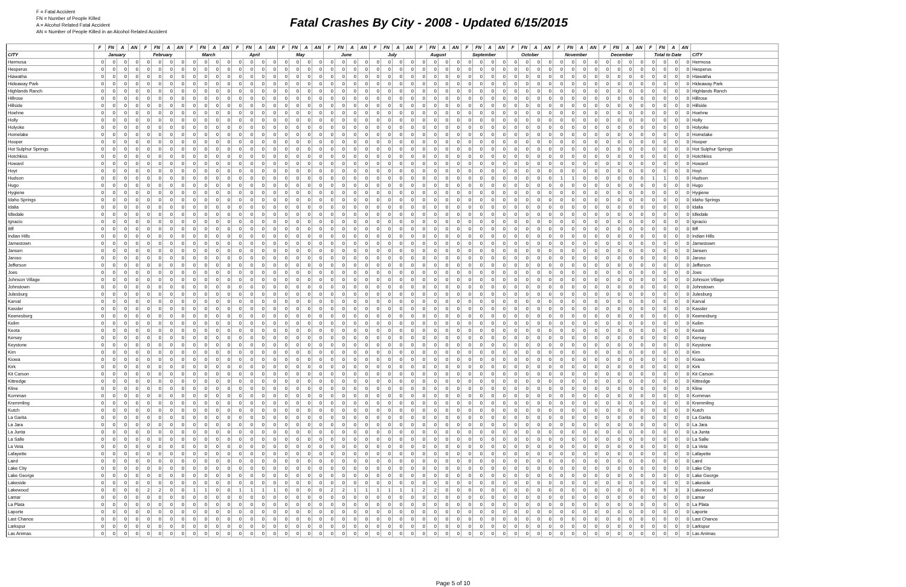F = Fatal Accident
FN = Number of People Killed
A = Alcohol Related Fatal Accident
AN = Number of People Killed in an Alcohol Related Accident
Fatal Crashes By City - 2008 - Updated 6/15/2015
| | F | FN | A | AN | F | FN | A | AN | F | FN | A | AN | F | FN | A | AN | F | FN | A | AN | F | FN | A | AN | F | FN | A | AN | F | FN | A | AN | F | FN | A | AN | F | FN | A | AN | F | FN | A | AN | F | FN | A | AN | F | FN | A | AN | |
| --- | --- | --- | --- | --- | --- | --- | --- | --- | --- | --- | --- | --- | --- | --- | --- | --- | --- | --- | --- | --- | --- | --- | --- | --- | --- | --- | --- | --- | --- | --- | --- | --- | --- | --- | --- | --- | --- | --- | --- | --- | --- | --- | --- | --- | --- | --- | --- | --- | --- | --- | --- | --- | --- |
| CITY | January | | | | February | | | | March | | | | April | | | | May | | | | June | | | | July | | | | August | | | | September | | | | October | | | | November | | | | December | | | | Total to Date | | | | CITY |
| Hermosa | 0 | 0 | 0 | 0 | 0 | 0 | 0 | 0 | 0 | 0 | 0 | 0 | 0 | 0 | 0 | 0 | 0 | 0 | 0 | 0 | 0 | 0 | 0 | 0 | 0 | 0 | 0 | 0 | 0 | 0 | 0 | 0 | 0 | 0 | 0 | 0 | 0 | 0 | 0 | 0 | 0 | 0 | 0 | 0 | 0 | 0 | 0 | 0 | 0 | 0 | 0 | 0 | Hermosa |
| Hesperus | 0 | 0 | 0 | 0 | 0 | 0 | 0 | 0 | 0 | 0 | 0 | 0 | 0 | 0 | 0 | 0 | 0 | 0 | 0 | 0 | 0 | 0 | 0 | 0 | 0 | 0 | 0 | 0 | 0 | 0 | 0 | 0 | 0 | 0 | 0 | 0 | 0 | 0 | 0 | 0 | 0 | 0 | 0 | 0 | 0 | 0 | 0 | 0 | 0 | 0 | 0 | 0 | Hesperus |
| Hiawatha | 0 | 0 | 0 | 0 | 0 | 0 | 0 | 0 | 0 | 0 | 0 | 0 | 0 | 0 | 0 | 0 | 0 | 0 | 0 | 0 | 0 | 0 | 0 | 0 | 0 | 0 | 0 | 0 | 0 | 0 | 0 | 0 | 0 | 0 | 0 | 0 | 0 | 0 | 0 | 0 | 0 | 0 | 0 | 0 | 0 | 0 | 0 | 0 | 0 | 0 | 0 | 0 | Hiawatha |
| Hideaway Park | 0 | 0 | 0 | 0 | 0 | 0 | 0 | 0 | 0 | 0 | 0 | 0 | 0 | 0 | 0 | 0 | 0 | 0 | 0 | 0 | 0 | 0 | 0 | 0 | 0 | 0 | 0 | 0 | 0 | 0 | 0 | 0 | 0 | 0 | 0 | 0 | 0 | 0 | 0 | 0 | 0 | 0 | 0 | 0 | 0 | 0 | 0 | 0 | 0 | 0 | 0 | 0 | Hideaway Park |
| Highlands Ranch | 0 | 0 | 0 | 0 | 0 | 0 | 0 | 0 | 0 | 0 | 0 | 0 | 0 | 0 | 0 | 0 | 0 | 0 | 0 | 0 | 0 | 0 | 0 | 0 | 0 | 0 | 0 | 0 | 0 | 0 | 0 | 0 | 0 | 0 | 0 | 0 | 0 | 0 | 0 | 0 | 0 | 0 | 0 | 0 | 0 | 0 | 0 | 0 | 0 | 0 | 0 | 0 | Highlands Ranch |
| Hillrose | 0 | 0 | 0 | 0 | 0 | 0 | 0 | 0 | 0 | 0 | 0 | 0 | 0 | 0 | 0 | 0 | 0 | 0 | 0 | 0 | 0 | 0 | 0 | 0 | 0 | 0 | 0 | 0 | 0 | 0 | 0 | 0 | 0 | 0 | 0 | 0 | 0 | 0 | 0 | 0 | 0 | 0 | 0 | 0 | 0 | 0 | 0 | 0 | 0 | 0 | 0 | 0 | Hillrose |
| Hillside | 0 | 0 | 0 | 0 | 0 | 0 | 0 | 0 | 0 | 0 | 0 | 0 | 0 | 0 | 0 | 0 | 0 | 0 | 0 | 0 | 0 | 0 | 0 | 0 | 0 | 0 | 0 | 0 | 0 | 0 | 0 | 0 | 0 | 0 | 0 | 0 | 0 | 0 | 0 | 0 | 0 | 0 | 0 | 0 | 0 | 0 | 0 | 0 | 0 | 0 | 0 | 0 | Hillside |
| Hoehne | 0 | 0 | 0 | 0 | 0 | 0 | 0 | 0 | 0 | 0 | 0 | 0 | 0 | 0 | 0 | 0 | 0 | 0 | 0 | 0 | 0 | 0 | 0 | 0 | 0 | 0 | 0 | 0 | 0 | 0 | 0 | 0 | 0 | 0 | 0 | 0 | 0 | 0 | 0 | 0 | 0 | 0 | 0 | 0 | 0 | 0 | 0 | 0 | 0 | 0 | 0 | 0 | Hoehne |
| Holly | 0 | 0 | 0 | 0 | 0 | 0 | 0 | 0 | 0 | 0 | 0 | 0 | 0 | 0 | 0 | 0 | 0 | 0 | 0 | 0 | 0 | 0 | 0 | 0 | 0 | 0 | 0 | 0 | 0 | 0 | 0 | 0 | 0 | 0 | 0 | 0 | 0 | 0 | 0 | 0 | 0 | 0 | 0 | 0 | 0 | 0 | 0 | 0 | 0 | 0 | 0 | 0 | Holly |
| Holyoke | 0 | 0 | 0 | 0 | 0 | 0 | 0 | 0 | 0 | 0 | 0 | 0 | 0 | 0 | 0 | 0 | 0 | 0 | 0 | 0 | 0 | 0 | 0 | 0 | 0 | 0 | 0 | 0 | 0 | 0 | 0 | 0 | 0 | 0 | 0 | 0 | 0 | 0 | 0 | 0 | 0 | 0 | 0 | 0 | 0 | 0 | 0 | 0 | 0 | 0 | 0 | 0 | Holyoke |
| Homelake | 0 | 0 | 0 | 0 | 0 | 0 | 0 | 0 | 0 | 0 | 0 | 0 | 0 | 0 | 0 | 0 | 0 | 0 | 0 | 0 | 0 | 0 | 0 | 0 | 0 | 0 | 0 | 0 | 0 | 0 | 0 | 0 | 0 | 0 | 0 | 0 | 0 | 0 | 0 | 0 | 0 | 0 | 0 | 0 | 0 | 0 | 0 | 0 | 0 | 0 | 0 | 0 | Homelake |
| Hooper | 0 | 0 | 0 | 0 | 0 | 0 | 0 | 0 | 0 | 0 | 0 | 0 | 0 | 0 | 0 | 0 | 0 | 0 | 0 | 0 | 0 | 0 | 0 | 0 | 0 | 0 | 0 | 0 | 0 | 0 | 0 | 0 | 0 | 0 | 0 | 0 | 0 | 0 | 0 | 0 | 0 | 0 | 0 | 0 | 0 | 0 | 0 | 0 | 0 | 0 | 0 | 0 | Hooper |
| Hot Sulphur Springs | 0 | 0 | 0 | 0 | 0 | 0 | 0 | 0 | 0 | 0 | 0 | 0 | 0 | 0 | 0 | 0 | 0 | 0 | 0 | 0 | 0 | 0 | 0 | 0 | 0 | 0 | 0 | 0 | 0 | 0 | 0 | 0 | 0 | 0 | 0 | 0 | 0 | 0 | 0 | 0 | 0 | 0 | 0 | 0 | 0 | 0 | 0 | 0 | 0 | 0 | 0 | 0 | Hot Sulphur Springs |
| Hotchkiss | 0 | 0 | 0 | 0 | 0 | 0 | 0 | 0 | 0 | 0 | 0 | 0 | 0 | 0 | 0 | 0 | 0 | 0 | 0 | 0 | 0 | 0 | 0 | 0 | 0 | 0 | 0 | 0 | 0 | 0 | 0 | 0 | 0 | 0 | 0 | 0 | 0 | 0 | 0 | 0 | 0 | 0 | 0 | 0 | 0 | 0 | 0 | 0 | 0 | 0 | 0 | 0 | Hotchkiss |
| Howard | 0 | 0 | 0 | 0 | 0 | 0 | 0 | 0 | 0 | 0 | 0 | 0 | 0 | 0 | 0 | 0 | 0 | 0 | 0 | 0 | 0 | 0 | 0 | 0 | 0 | 0 | 0 | 0 | 0 | 0 | 0 | 0 | 0 | 0 | 0 | 0 | 0 | 0 | 0 | 0 | 0 | 0 | 0 | 0 | 0 | 0 | 0 | 0 | 0 | 0 | 0 | 0 | Howard |
| Hoyt | 0 | 0 | 0 | 0 | 0 | 0 | 0 | 0 | 0 | 0 | 0 | 0 | 0 | 0 | 0 | 0 | 0 | 0 | 0 | 0 | 0 | 0 | 0 | 0 | 0 | 0 | 0 | 0 | 0 | 0 | 0 | 0 | 0 | 0 | 0 | 0 | 0 | 0 | 0 | 0 | 0 | 0 | 0 | 0 | 0 | 0 | 0 | 0 | 0 | 0 | 0 | 0 | Hoyt |
| Hudson | 0 | 0 | 0 | 0 | 0 | 0 | 0 | 0 | 0 | 0 | 0 | 0 | 0 | 0 | 0 | 0 | 0 | 0 | 0 | 0 | 0 | 0 | 0 | 0 | 0 | 0 | 0 | 0 | 0 | 0 | 0 | 0 | 0 | 0 | 0 | 0 | 0 | 0 | 0 | 0 | 1 | 1 | 0 | 0 | 0 | 0 | 0 | 0 | 1 | 1 | 0 | 0 | Hudson |
| Hugo | 0 | 0 | 0 | 0 | 0 | 0 | 0 | 0 | 0 | 0 | 0 | 0 | 0 | 0 | 0 | 0 | 0 | 0 | 0 | 0 | 0 | 0 | 0 | 0 | 0 | 0 | 0 | 0 | 0 | 0 | 0 | 0 | 0 | 0 | 0 | 0 | 0 | 0 | 0 | 0 | 0 | 0 | 0 | 0 | 0 | 0 | 0 | 0 | 0 | 0 | 0 | 0 | Hugo |
| Hygiene | 0 | 0 | 0 | 0 | 0 | 0 | 0 | 0 | 0 | 0 | 0 | 0 | 0 | 0 | 0 | 0 | 0 | 0 | 0 | 0 | 0 | 0 | 0 | 0 | 0 | 0 | 0 | 0 | 0 | 0 | 0 | 0 | 0 | 0 | 0 | 0 | 0 | 0 | 0 | 0 | 0 | 0 | 0 | 0 | 0 | 0 | 0 | 0 | 0 | 0 | 0 | 0 | Hygiene |
| Idaho Springs | 0 | 0 | 0 | 0 | 0 | 0 | 0 | 0 | 0 | 0 | 0 | 0 | 0 | 0 | 0 | 0 | 0 | 0 | 0 | 0 | 0 | 0 | 0 | 0 | 0 | 0 | 0 | 0 | 0 | 0 | 0 | 0 | 0 | 0 | 0 | 0 | 0 | 0 | 0 | 0 | 0 | 0 | 0 | 0 | 0 | 0 | 0 | 0 | 0 | 0 | 0 | 0 | Idaho Springs |
| Idalia | 0 | 0 | 0 | 0 | 0 | 0 | 0 | 0 | 0 | 0 | 0 | 0 | 0 | 0 | 0 | 0 | 0 | 0 | 0 | 0 | 0 | 0 | 0 | 0 | 0 | 0 | 0 | 0 | 0 | 0 | 0 | 0 | 0 | 0 | 0 | 0 | 0 | 0 | 0 | 0 | 0 | 0 | 0 | 0 | 0 | 0 | 0 | 0 | 0 | 0 | 0 | 0 | Idalia |
| Idledale | 0 | 0 | 0 | 0 | 0 | 0 | 0 | 0 | 0 | 0 | 0 | 0 | 0 | 0 | 0 | 0 | 0 | 0 | 0 | 0 | 0 | 0 | 0 | 0 | 0 | 0 | 0 | 0 | 0 | 0 | 0 | 0 | 0 | 0 | 0 | 0 | 0 | 0 | 0 | 0 | 0 | 0 | 0 | 0 | 0 | 0 | 0 | 0 | 0 | 0 | 0 | 0 | Idledale |
| Ignacio | 0 | 0 | 0 | 0 | 0 | 0 | 0 | 0 | 0 | 0 | 0 | 0 | 0 | 0 | 0 | 0 | 0 | 0 | 0 | 0 | 0 | 0 | 0 | 0 | 0 | 0 | 0 | 0 | 0 | 0 | 0 | 0 | 0 | 0 | 0 | 0 | 0 | 0 | 0 | 0 | 0 | 0 | 0 | 0 | 0 | 0 | 0 | 0 | 0 | 0 | 0 | 0 | Ignacio |
| Iliff | 0 | 0 | 0 | 0 | 0 | 0 | 0 | 0 | 0 | 0 | 0 | 0 | 0 | 0 | 0 | 0 | 0 | 0 | 0 | 0 | 0 | 0 | 0 | 0 | 0 | 0 | 0 | 0 | 0 | 0 | 0 | 0 | 0 | 0 | 0 | 0 | 0 | 0 | 0 | 0 | 0 | 0 | 0 | 0 | 0 | 0 | 0 | 0 | 0 | 0 | 0 | 0 | Iliff |
| Indian Hills | 0 | 0 | 0 | 0 | 0 | 0 | 0 | 0 | 0 | 0 | 0 | 0 | 0 | 0 | 0 | 0 | 0 | 0 | 0 | 0 | 0 | 0 | 0 | 0 | 0 | 0 | 0 | 0 | 0 | 0 | 0 | 0 | 0 | 0 | 0 | 0 | 0 | 0 | 0 | 0 | 0 | 0 | 0 | 0 | 0 | 0 | 0 | 0 | 0 | 0 | 0 | 0 | Indian Hills |
| Jamestown | 0 | 0 | 0 | 0 | 0 | 0 | 0 | 0 | 0 | 0 | 0 | 0 | 0 | 0 | 0 | 0 | 0 | 0 | 0 | 0 | 0 | 0 | 0 | 0 | 0 | 0 | 0 | 0 | 0 | 0 | 0 | 0 | 0 | 0 | 0 | 0 | 0 | 0 | 0 | 0 | 0 | 0 | 0 | 0 | 0 | 0 | 0 | 0 | 0 | 0 | 0 | 0 | Jamestown |
| Jansen | 0 | 0 | 0 | 0 | 0 | 0 | 0 | 0 | 0 | 0 | 0 | 0 | 0 | 0 | 0 | 0 | 0 | 0 | 0 | 0 | 0 | 0 | 0 | 0 | 0 | 0 | 0 | 0 | 0 | 0 | 0 | 0 | 0 | 0 | 0 | 0 | 0 | 0 | 0 | 0 | 0 | 0 | 0 | 0 | 0 | 0 | 0 | 0 | 0 | 0 | 0 | 0 | Jansen |
| Jaroso | 0 | 0 | 0 | 0 | 0 | 0 | 0 | 0 | 0 | 0 | 0 | 0 | 0 | 0 | 0 | 0 | 0 | 0 | 0 | 0 | 0 | 0 | 0 | 0 | 0 | 0 | 0 | 0 | 0 | 0 | 0 | 0 | 0 | 0 | 0 | 0 | 0 | 0 | 0 | 0 | 0 | 0 | 0 | 0 | 0 | 0 | 0 | 0 | 0 | 0 | 0 | 0 | Jaroso |
| Jefferson | 0 | 0 | 0 | 0 | 0 | 0 | 0 | 0 | 0 | 0 | 0 | 0 | 0 | 0 | 0 | 0 | 0 | 0 | 0 | 0 | 0 | 0 | 0 | 0 | 0 | 0 | 0 | 0 | 0 | 0 | 0 | 0 | 0 | 0 | 0 | 0 | 0 | 0 | 0 | 0 | 0 | 0 | 0 | 0 | 0 | 0 | 0 | 0 | 0 | 0 | 0 | 0 | Jefferson |
| Joes | 0 | 0 | 0 | 0 | 0 | 0 | 0 | 0 | 0 | 0 | 0 | 0 | 0 | 0 | 0 | 0 | 0 | 0 | 0 | 0 | 0 | 0 | 0 | 0 | 0 | 0 | 0 | 0 | 0 | 0 | 0 | 0 | 0 | 0 | 0 | 0 | 0 | 0 | 0 | 0 | 0 | 0 | 0 | 0 | 0 | 0 | 0 | 0 | 0 | 0 | 0 | 0 | Joes |
| Johnson Village | 0 | 0 | 0 | 0 | 0 | 0 | 0 | 0 | 0 | 0 | 0 | 0 | 0 | 0 | 0 | 0 | 0 | 0 | 0 | 0 | 0 | 0 | 0 | 0 | 0 | 0 | 0 | 0 | 0 | 0 | 0 | 0 | 0 | 0 | 0 | 0 | 0 | 0 | 0 | 0 | 0 | 0 | 0 | 0 | 0 | 0 | 0 | 0 | 0 | 0 | 0 | 0 | Johnson Village |
| Johnstown | 0 | 0 | 0 | 0 | 0 | 0 | 0 | 0 | 0 | 0 | 0 | 0 | 0 | 0 | 0 | 0 | 0 | 0 | 0 | 0 | 0 | 0 | 0 | 0 | 0 | 0 | 0 | 0 | 0 | 0 | 0 | 0 | 0 | 0 | 0 | 0 | 0 | 0 | 0 | 0 | 0 | 0 | 0 | 0 | 0 | 0 | 0 | 0 | 0 | 0 | 0 | 0 | Johnstown |
| Julesburg | 0 | 0 | 0 | 0 | 0 | 0 | 0 | 0 | 0 | 0 | 0 | 0 | 0 | 0 | 0 | 0 | 0 | 0 | 0 | 0 | 0 | 0 | 0 | 0 | 0 | 0 | 0 | 0 | 0 | 0 | 0 | 0 | 0 | 0 | 0 | 0 | 0 | 0 | 0 | 0 | 0 | 0 | 0 | 0 | 0 | 0 | 0 | 0 | 0 | 0 | 0 | 0 | Julesburg |
| Karval | 0 | 0 | 0 | 0 | 0 | 0 | 0 | 0 | 0 | 0 | 0 | 0 | 0 | 0 | 0 | 0 | 0 | 0 | 0 | 0 | 0 | 0 | 0 | 0 | 0 | 0 | 0 | 0 | 0 | 0 | 0 | 0 | 0 | 0 | 0 | 0 | 0 | 0 | 0 | 0 | 0 | 0 | 0 | 0 | 0 | 0 | 0 | 0 | 0 | 0 | 0 | 0 | Karval |
| Kassler | 0 | 0 | 0 | 0 | 0 | 0 | 0 | 0 | 0 | 0 | 0 | 0 | 0 | 0 | 0 | 0 | 0 | 0 | 0 | 0 | 0 | 0 | 0 | 0 | 0 | 0 | 0 | 0 | 0 | 0 | 0 | 0 | 0 | 0 | 0 | 0 | 0 | 0 | 0 | 0 | 0 | 0 | 0 | 0 | 0 | 0 | 0 | 0 | 0 | 0 | 0 | 0 | Kassler |
| Keenesburg | 0 | 0 | 0 | 0 | 0 | 0 | 0 | 0 | 0 | 0 | 0 | 0 | 0 | 0 | 0 | 0 | 0 | 0 | 0 | 0 | 0 | 0 | 0 | 0 | 0 | 0 | 0 | 0 | 0 | 0 | 0 | 0 | 0 | 0 | 0 | 0 | 0 | 0 | 0 | 0 | 0 | 0 | 0 | 0 | 0 | 0 | 0 | 0 | 0 | 0 | 0 | 0 | Keenesburg |
| Kelim | 0 | 0 | 0 | 0 | 0 | 0 | 0 | 0 | 0 | 0 | 0 | 0 | 0 | 0 | 0 | 0 | 0 | 0 | 0 | 0 | 0 | 0 | 0 | 0 | 0 | 0 | 0 | 0 | 0 | 0 | 0 | 0 | 0 | 0 | 0 | 0 | 0 | 0 | 0 | 0 | 0 | 0 | 0 | 0 | 0 | 0 | 0 | 0 | 0 | 0 | 0 | 0 | Kelim |
| Keota | 0 | 0 | 0 | 0 | 0 | 0 | 0 | 0 | 0 | 0 | 0 | 0 | 0 | 0 | 0 | 0 | 0 | 0 | 0 | 0 | 0 | 0 | 0 | 0 | 0 | 0 | 0 | 0 | 0 | 0 | 0 | 0 | 0 | 0 | 0 | 0 | 0 | 0 | 0 | 0 | 0 | 0 | 0 | 0 | 0 | 0 | 0 | 0 | 0 | 0 | 0 | 0 | Keota |
| Kersey | 0 | 0 | 0 | 0 | 0 | 0 | 0 | 0 | 0 | 0 | 0 | 0 | 0 | 0 | 0 | 0 | 0 | 0 | 0 | 0 | 0 | 0 | 0 | 0 | 0 | 0 | 0 | 0 | 0 | 0 | 0 | 0 | 0 | 0 | 0 | 0 | 0 | 0 | 0 | 0 | 0 | 0 | 0 | 0 | 0 | 0 | 0 | 0 | 0 | 0 | 0 | 0 | Kersey |
| Keystone | 0 | 0 | 0 | 0 | 0 | 0 | 0 | 0 | 0 | 0 | 0 | 0 | 0 | 0 | 0 | 0 | 0 | 0 | 0 | 0 | 0 | 0 | 0 | 0 | 0 | 0 | 0 | 0 | 0 | 0 | 0 | 0 | 0 | 0 | 0 | 0 | 0 | 0 | 0 | 0 | 0 | 0 | 0 | 0 | 0 | 0 | 0 | 0 | 0 | 0 | 0 | 0 | Keystone |
| Kim | 0 | 0 | 0 | 0 | 0 | 0 | 0 | 0 | 0 | 0 | 0 | 0 | 0 | 0 | 0 | 0 | 0 | 0 | 0 | 0 | 0 | 0 | 0 | 0 | 0 | 0 | 0 | 0 | 0 | 0 | 0 | 0 | 0 | 0 | 0 | 0 | 0 | 0 | 0 | 0 | 0 | 0 | 0 | 0 | 0 | 0 | 0 | 0 | 0 | 0 | 0 | 0 | Kim |
| Kiowa | 0 | 0 | 0 | 0 | 0 | 0 | 0 | 0 | 0 | 0 | 0 | 0 | 0 | 0 | 0 | 0 | 0 | 0 | 0 | 0 | 0 | 0 | 0 | 0 | 0 | 0 | 0 | 0 | 0 | 0 | 0 | 0 | 0 | 0 | 0 | 0 | 0 | 0 | 0 | 0 | 0 | 0 | 0 | 0 | 0 | 0 | 0 | 0 | 0 | 0 | 0 | 0 | Kiowa |
| Kirk | 0 | 0 | 0 | 0 | 0 | 0 | 0 | 0 | 0 | 0 | 0 | 0 | 0 | 0 | 0 | 0 | 0 | 0 | 0 | 0 | 0 | 0 | 0 | 0 | 0 | 0 | 0 | 0 | 0 | 0 | 0 | 0 | 0 | 0 | 0 | 0 | 0 | 0 | 0 | 0 | 0 | 0 | 0 | 0 | 0 | 0 | 0 | 0 | 0 | 0 | 0 | 0 | Kirk |
| Kit Carson | 0 | 0 | 0 | 0 | 0 | 0 | 0 | 0 | 0 | 0 | 0 | 0 | 0 | 0 | 0 | 0 | 0 | 0 | 0 | 0 | 0 | 0 | 0 | 0 | 0 | 0 | 0 | 0 | 0 | 0 | 0 | 0 | 0 | 0 | 0 | 0 | 0 | 0 | 0 | 0 | 0 | 0 | 0 | 0 | 0 | 0 | 0 | 0 | 0 | 0 | 0 | 0 | Kit Carson |
| Kittredge | 0 | 0 | 0 | 0 | 0 | 0 | 0 | 0 | 0 | 0 | 0 | 0 | 0 | 0 | 0 | 0 | 0 | 0 | 0 | 0 | 0 | 0 | 0 | 0 | 0 | 0 | 0 | 0 | 0 | 0 | 0 | 0 | 0 | 0 | 0 | 0 | 0 | 0 | 0 | 0 | 0 | 0 | 0 | 0 | 0 | 0 | 0 | 0 | 0 | 0 | 0 | 0 | Kittredge |
| Kline | 0 | 0 | 0 | 0 | 0 | 0 | 0 | 0 | 0 | 0 | 0 | 0 | 0 | 0 | 0 | 0 | 0 | 0 | 0 | 0 | 0 | 0 | 0 | 0 | 0 | 0 | 0 | 0 | 0 | 0 | 0 | 0 | 0 | 0 | 0 | 0 | 0 | 0 | 0 | 0 | 0 | 0 | 0 | 0 | 0 | 0 | 0 | 0 | 0 | 0 | 0 | 0 | Kline |
| Kornman | 0 | 0 | 0 | 0 | 0 | 0 | 0 | 0 | 0 | 0 | 0 | 0 | 0 | 0 | 0 | 0 | 0 | 0 | 0 | 0 | 0 | 0 | 0 | 0 | 0 | 0 | 0 | 0 | 0 | 0 | 0 | 0 | 0 | 0 | 0 | 0 | 0 | 0 | 0 | 0 | 0 | 0 | 0 | 0 | 0 | 0 | 0 | 0 | 0 | 0 | 0 | 0 | Kornman |
| Kremmling | 0 | 0 | 0 | 0 | 0 | 0 | 0 | 0 | 0 | 0 | 0 | 0 | 0 | 0 | 0 | 0 | 0 | 0 | 0 | 0 | 0 | 0 | 0 | 0 | 0 | 0 | 0 | 0 | 0 | 0 | 0 | 0 | 0 | 0 | 0 | 0 | 0 | 0 | 0 | 0 | 0 | 0 | 0 | 0 | 0 | 0 | 0 | 0 | 0 | 0 | 0 | 0 | Kremmling |
| Kutch | 0 | 0 | 0 | 0 | 0 | 0 | 0 | 0 | 0 | 0 | 0 | 0 | 0 | 0 | 0 | 0 | 0 | 0 | 0 | 0 | 0 | 0 | 0 | 0 | 0 | 0 | 0 | 0 | 0 | 0 | 0 | 0 | 0 | 0 | 0 | 0 | 0 | 0 | 0 | 0 | 0 | 0 | 0 | 0 | 0 | 0 | 0 | 0 | 0 | 0 | 0 | 0 | Kutch |
| La Garita | 0 | 0 | 0 | 0 | 0 | 0 | 0 | 0 | 0 | 0 | 0 | 0 | 0 | 0 | 0 | 0 | 0 | 0 | 0 | 0 | 0 | 0 | 0 | 0 | 0 | 0 | 0 | 0 | 0 | 0 | 0 | 0 | 0 | 0 | 0 | 0 | 0 | 0 | 0 | 0 | 0 | 0 | 0 | 0 | 0 | 0 | 0 | 0 | 0 | 0 | 0 | 0 | La Garita |
| La Jara | 0 | 0 | 0 | 0 | 0 | 0 | 0 | 0 | 0 | 0 | 0 | 0 | 0 | 0 | 0 | 0 | 0 | 0 | 0 | 0 | 0 | 0 | 0 | 0 | 0 | 0 | 0 | 0 | 0 | 0 | 0 | 0 | 0 | 0 | 0 | 0 | 0 | 0 | 0 | 0 | 0 | 0 | 0 | 0 | 0 | 0 | 0 | 0 | 0 | 0 | 0 | 0 | La Jara |
| La Junta | 0 | 0 | 0 | 0 | 0 | 0 | 0 | 0 | 0 | 0 | 0 | 0 | 0 | 0 | 0 | 0 | 0 | 0 | 0 | 0 | 0 | 0 | 0 | 0 | 0 | 0 | 0 | 0 | 0 | 0 | 0 | 0 | 0 | 0 | 0 | 0 | 0 | 0 | 0 | 0 | 0 | 0 | 0 | 0 | 0 | 0 | 0 | 0 | 0 | 0 | 0 | 0 | La Junta |
| La Salle | 0 | 0 | 0 | 0 | 0 | 0 | 0 | 0 | 0 | 0 | 0 | 0 | 0 | 0 | 0 | 0 | 0 | 0 | 0 | 0 | 0 | 0 | 0 | 0 | 0 | 0 | 0 | 0 | 0 | 0 | 0 | 0 | 0 | 0 | 0 | 0 | 0 | 0 | 0 | 0 | 0 | 0 | 0 | 0 | 0 | 0 | 0 | 0 | 0 | 0 | 0 | 0 | La Salle |
| La Veta | 0 | 0 | 0 | 0 | 0 | 0 | 0 | 0 | 0 | 0 | 0 | 0 | 0 | 0 | 0 | 0 | 0 | 0 | 0 | 0 | 0 | 0 | 0 | 0 | 0 | 0 | 0 | 0 | 0 | 0 | 0 | 0 | 0 | 0 | 0 | 0 | 0 | 0 | 0 | 0 | 0 | 0 | 0 | 0 | 0 | 0 | 0 | 0 | 0 | 0 | 0 | 0 | La Veta |
| Lafayette | 0 | 0 | 0 | 0 | 0 | 0 | 0 | 0 | 0 | 0 | 0 | 0 | 0 | 0 | 0 | 0 | 0 | 0 | 0 | 0 | 0 | 0 | 0 | 0 | 0 | 0 | 0 | 0 | 0 | 0 | 0 | 0 | 0 | 0 | 0 | 0 | 0 | 0 | 0 | 0 | 0 | 0 | 0 | 0 | 0 | 0 | 0 | 0 | 0 | 0 | 0 | 0 | Lafayette |
| Laird | 0 | 0 | 0 | 0 | 0 | 0 | 0 | 0 | 0 | 0 | 0 | 0 | 0 | 0 | 0 | 0 | 0 | 0 | 0 | 0 | 0 | 0 | 0 | 0 | 0 | 0 | 0 | 0 | 0 | 0 | 0 | 0 | 0 | 0 | 0 | 0 | 0 | 0 | 0 | 0 | 0 | 0 | 0 | 0 | 0 | 0 | 0 | 0 | 0 | 0 | 0 | 0 | Laird |
| Lake City | 0 | 0 | 0 | 0 | 0 | 0 | 0 | 0 | 0 | 0 | 0 | 0 | 0 | 0 | 0 | 0 | 0 | 0 | 0 | 0 | 0 | 0 | 0 | 0 | 0 | 0 | 0 | 0 | 0 | 0 | 0 | 0 | 0 | 0 | 0 | 0 | 0 | 0 | 0 | 0 | 0 | 0 | 0 | 0 | 0 | 0 | 0 | 0 | 0 | 0 | 0 | 0 | Lake City |
| Lake George | 0 | 0 | 0 | 0 | 0 | 0 | 0 | 0 | 0 | 0 | 0 | 0 | 0 | 0 | 0 | 0 | 0 | 0 | 0 | 0 | 0 | 0 | 0 | 0 | 0 | 0 | 0 | 0 | 0 | 0 | 0 | 0 | 0 | 0 | 0 | 0 | 0 | 0 | 0 | 0 | 0 | 0 | 0 | 0 | 0 | 0 | 0 | 0 | 0 | 0 | 0 | 0 | Lake George |
| Lakeside | 0 | 0 | 0 | 0 | 0 | 0 | 0 | 0 | 0 | 0 | 0 | 0 | 0 | 0 | 0 | 0 | 0 | 0 | 0 | 0 | 0 | 0 | 0 | 0 | 0 | 0 | 0 | 0 | 0 | 0 | 0 | 0 | 0 | 0 | 0 | 0 | 0 | 0 | 0 | 0 | 0 | 0 | 0 | 0 | 0 | 0 | 0 | 0 | 0 | 0 | 0 | 0 | Lakeside |
| Lakewood | 0 | 0 | 0 | 0 | 2 | 2 | 0 | 0 | 1 | 1 | 0 | 0 | 1 | 1 | 1 | 1 | 0 | 0 | 0 | 0 | 2 | 2 | 1 | 1 | 1 | 1 | 1 | 1 | 2 | 2 | 0 | 0 | 0 | 0 | 0 | 0 | 0 | 0 | 0 | 0 | 0 | 0 | 0 | 0 | 0 | 0 | 0 | 0 | 9 | 9 | 3 | 3 | Lakewood |
| Lamar | 0 | 0 | 0 | 0 | 0 | 0 | 0 | 0 | 0 | 0 | 0 | 0 | 0 | 0 | 0 | 0 | 0 | 0 | 0 | 0 | 0 | 0 | 0 | 0 | 0 | 0 | 0 | 0 | 0 | 0 | 0 | 0 | 0 | 0 | 0 | 0 | 0 | 0 | 0 | 0 | 0 | 0 | 0 | 0 | 0 | 0 | 0 | 0 | 0 | 0 | 0 | 0 | Lamar |
| La Plata | 0 | 0 | 0 | 0 | 0 | 0 | 0 | 0 | 0 | 0 | 0 | 0 | 0 | 0 | 0 | 0 | 0 | 0 | 0 | 0 | 0 | 0 | 0 | 0 | 0 | 0 | 0 | 0 | 0 | 0 | 0 | 0 | 0 | 0 | 0 | 0 | 0 | 0 | 0 | 0 | 0 | 0 | 0 | 0 | 0 | 0 | 0 | 0 | 0 | 0 | 0 | 0 | La Plata |
| Laporte | 0 | 0 | 0 | 0 | 0 | 0 | 0 | 0 | 0 | 0 | 0 | 0 | 0 | 0 | 0 | 0 | 0 | 0 | 0 | 0 | 0 | 0 | 0 | 0 | 0 | 0 | 0 | 0 | 0 | 0 | 0 | 0 | 0 | 0 | 0 | 0 | 0 | 0 | 0 | 0 | 0 | 0 | 0 | 0 | 0 | 0 | 0 | 0 | 0 | 0 | 0 | 0 | Laporte |
| Last Chance | 0 | 0 | 0 | 0 | 0 | 0 | 0 | 0 | 0 | 0 | 0 | 0 | 0 | 0 | 0 | 0 | 0 | 0 | 0 | 0 | 0 | 0 | 0 | 0 | 0 | 0 | 0 | 0 | 0 | 0 | 0 | 0 | 0 | 0 | 0 | 0 | 0 | 0 | 0 | 0 | 0 | 0 | 0 | 0 | 0 | 0 | 0 | 0 | 0 | 0 | 0 | 0 | Last Chance |
| Larkspur | 0 | 0 | 0 | 0 | 0 | 0 | 0 | 0 | 0 | 0 | 0 | 0 | 0 | 0 | 0 | 0 | 0 | 0 | 0 | 0 | 0 | 0 | 0 | 0 | 0 | 0 | 0 | 0 | 0 | 0 | 0 | 0 | 0 | 0 | 0 | 0 | 0 | 0 | 0 | 0 | 0 | 0 | 0 | 0 | 0 | 0 | 0 | 0 | 0 | 0 | 0 | 0 | Larkspur |
| Las Animas | 0 | 0 | 0 | 0 | 0 | 0 | 0 | 0 | 0 | 0 | 0 | 0 | 0 | 0 | 0 | 0 | 0 | 0 | 0 | 0 | 0 | 0 | 0 | 0 | 0 | 0 | 0 | 0 | 0 | 0 | 0 | 0 | 0 | 0 | 0 | 0 | 0 | 0 | 0 | 0 | 0 | 0 | 0 | 0 | 0 | 0 | 0 | 0 | 0 | 0 | 0 | 0 | Las Animas |
Page 5 of 10